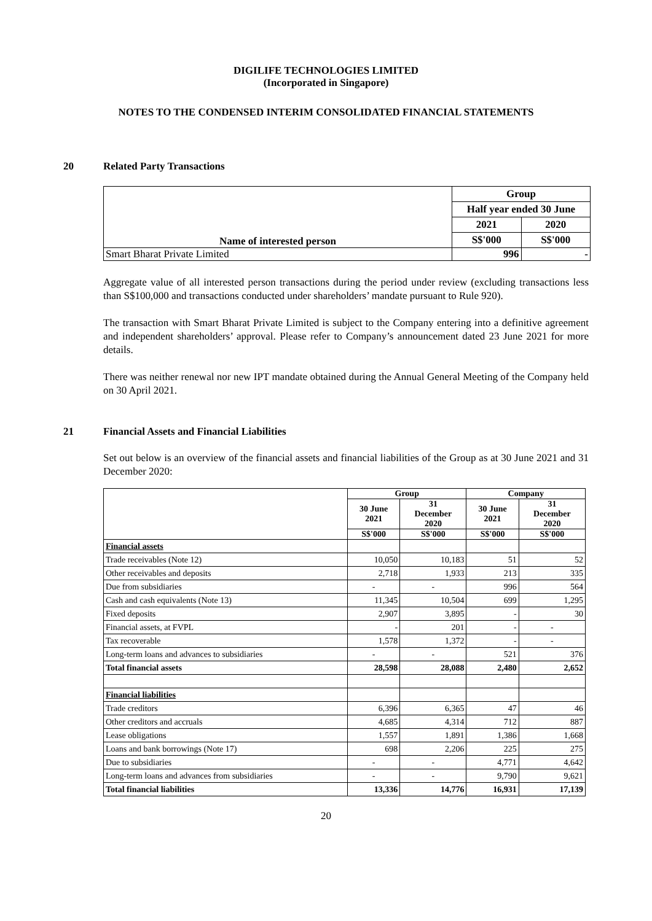DIGILIFE TECHNOLOGIES LIMITED
(Incorporated in Singapore)
NOTES TO THE CONDENSED INTERIM CONSOLIDATED FINANCIAL STATEMENTS
20 Related Party Transactions
| Name of interested person | Group | |
| --- | --- | --- |
| | Half year ended 30 June | |
| | 2021 | 2020 |
| | S$'000 | S$'000 |
| Smart Bharat Private Limited | 996 | - |
Aggregate value of all interested person transactions during the period under review (excluding transactions less than S$100,000 and transactions conducted under shareholders’ mandate pursuant to Rule 920).
The transaction with Smart Bharat Private Limited is subject to the Company entering into a definitive agreement and independent shareholders’ approval. Please refer to Company’s announcement dated 23 June 2021 for more details.
There was neither renewal nor new IPT mandate obtained during the Annual General Meeting of the Company held on 30 April 2021.
21 Financial Assets and Financial Liabilities
Set out below is an overview of the financial assets and financial liabilities of the Group as at 30 June 2021 and 31 December 2020:
| | Group | | Company | |
| --- | --- | --- | --- | --- |
| | 30 June 2021 | 31 December 2020 | 30 June 2021 | 31 December 2020 |
| | S$'000 | S$'000 | S$'000 | S$'000 |
| Financial assets | | | | |
| Trade receivables (Note 12) | 10,050 | 10,183 | 51 | 52 |
| Other receivables and deposits | 2,718 | 1,933 | 213 | 335 |
| Due from subsidiaries | - | - | 996 | 564 |
| Cash and cash equivalents (Note 13) | 11,345 | 10,504 | 699 | 1,295 |
| Fixed deposits | 2,907 | 3,895 | - | 30 |
| Financial assets, at FVPL | - | 201 | - | - |
| Tax recoverable | 1,578 | 1,372 | - | - |
| Long-term loans and advances to subsidiaries | - | - | 521 | 376 |
| Total financial assets | 28,598 | 28,088 | 2,480 | 2,652 |
| Financial liabilities | | | | |
| Trade creditors | 6,396 | 6,365 | 47 | 46 |
| Other creditors and accruals | 4,685 | 4,314 | 712 | 887 |
| Lease obligations | 1,557 | 1,891 | 1,386 | 1,668 |
| Loans and bank borrowings (Note 17) | 698 | 2,206 | 225 | 275 |
| Due to subsidiaries | - | - | 4,771 | 4,642 |
| Long-term loans and advances from subsidiaries | - | - | 9,790 | 9,621 |
| Total financial liabilities | 13,336 | 14,776 | 16,931 | 17,139 |
20